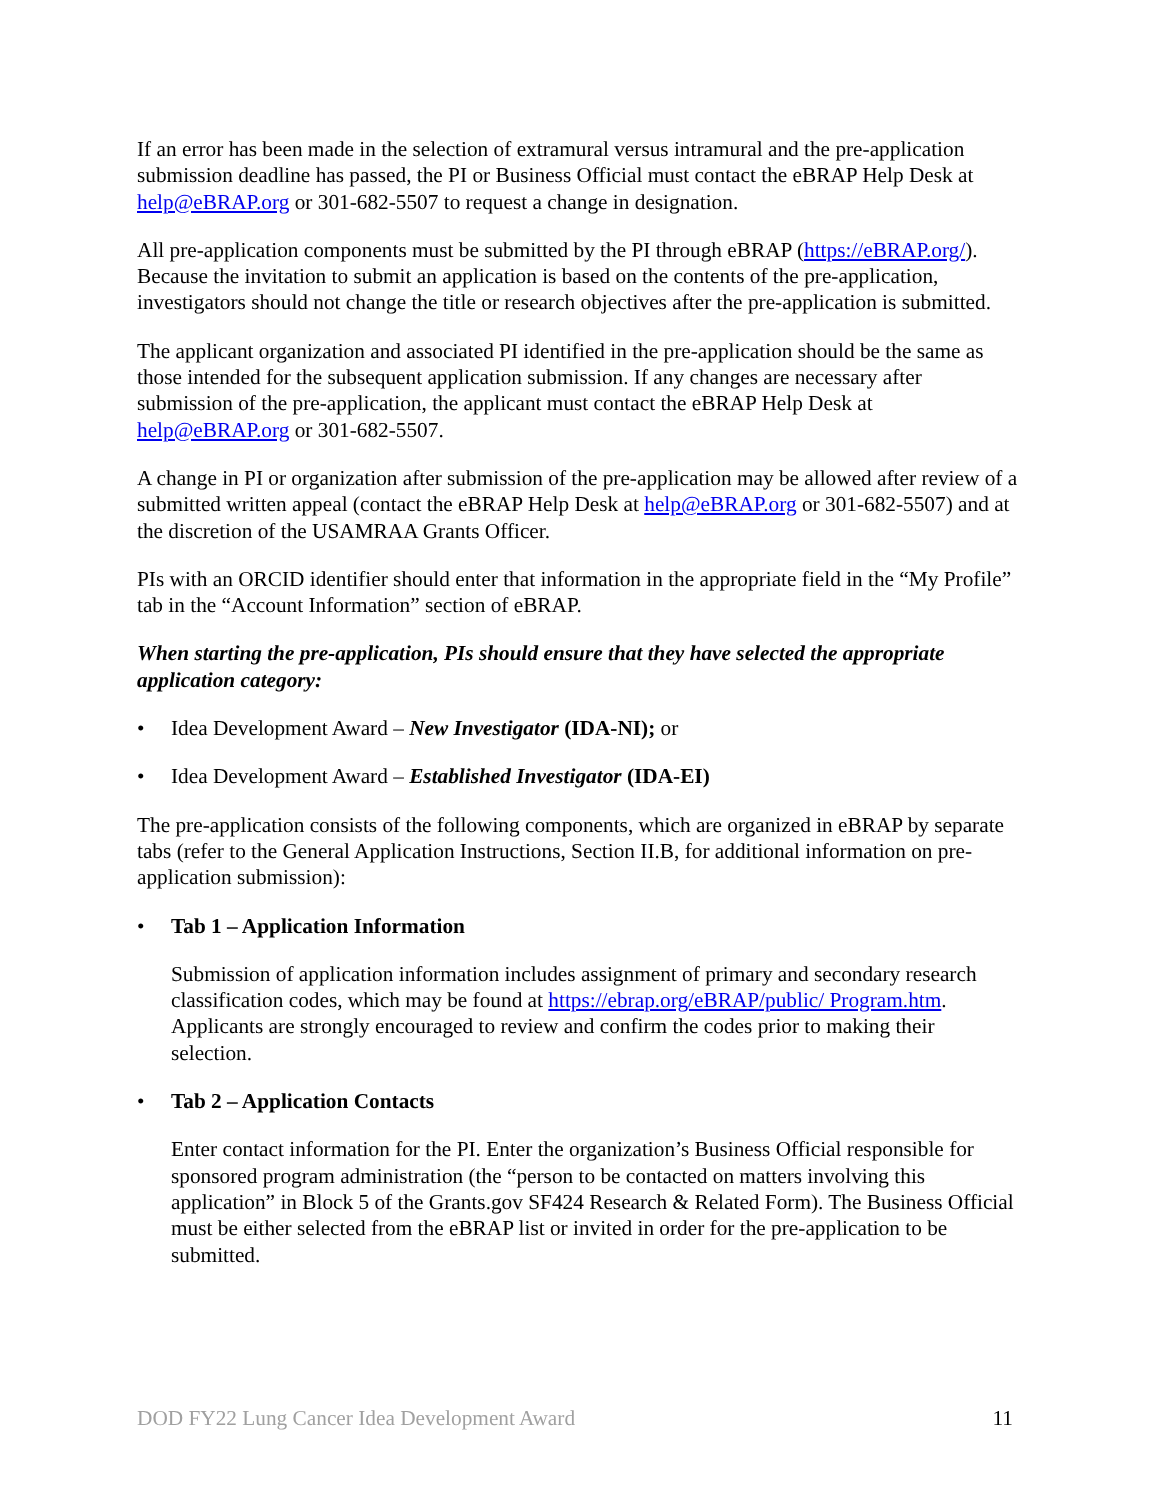If an error has been made in the selection of extramural versus intramural and the pre-application submission deadline has passed, the PI or Business Official must contact the eBRAP Help Desk at help@eBRAP.org or 301-682-5507 to request a change in designation.
All pre-application components must be submitted by the PI through eBRAP (https://eBRAP.org/). Because the invitation to submit an application is based on the contents of the pre-application, investigators should not change the title or research objectives after the pre-application is submitted.
The applicant organization and associated PI identified in the pre-application should be the same as those intended for the subsequent application submission. If any changes are necessary after submission of the pre-application, the applicant must contact the eBRAP Help Desk at help@eBRAP.org or 301-682-5507.
A change in PI or organization after submission of the pre-application may be allowed after review of a submitted written appeal (contact the eBRAP Help Desk at help@eBRAP.org or 301-682-5507) and at the discretion of the USAMRAA Grants Officer.
PIs with an ORCID identifier should enter that information in the appropriate field in the “My Profile” tab in the “Account Information” section of eBRAP.
When starting the pre-application, PIs should ensure that they have selected the appropriate application category:
• Idea Development Award – New Investigator (IDA-NI); or
• Idea Development Award – Established Investigator (IDA-EI)
The pre-application consists of the following components, which are organized in eBRAP by separate tabs (refer to the General Application Instructions, Section II.B, for additional information on pre-application submission):
• Tab 1 – Application Information
Submission of application information includes assignment of primary and secondary research classification codes, which may be found at https://ebrap.org/eBRAP/public/ Program.htm. Applicants are strongly encouraged to review and confirm the codes prior to making their selection.
• Tab 2 – Application Contacts
Enter contact information for the PI. Enter the organization’s Business Official responsible for sponsored program administration (the “person to be contacted on matters involving this application” in Block 5 of the Grants.gov SF424 Research & Related Form). The Business Official must be either selected from the eBRAP list or invited in order for the pre-application to be submitted.
DOD FY22 Lung Cancer Idea Development Award 11